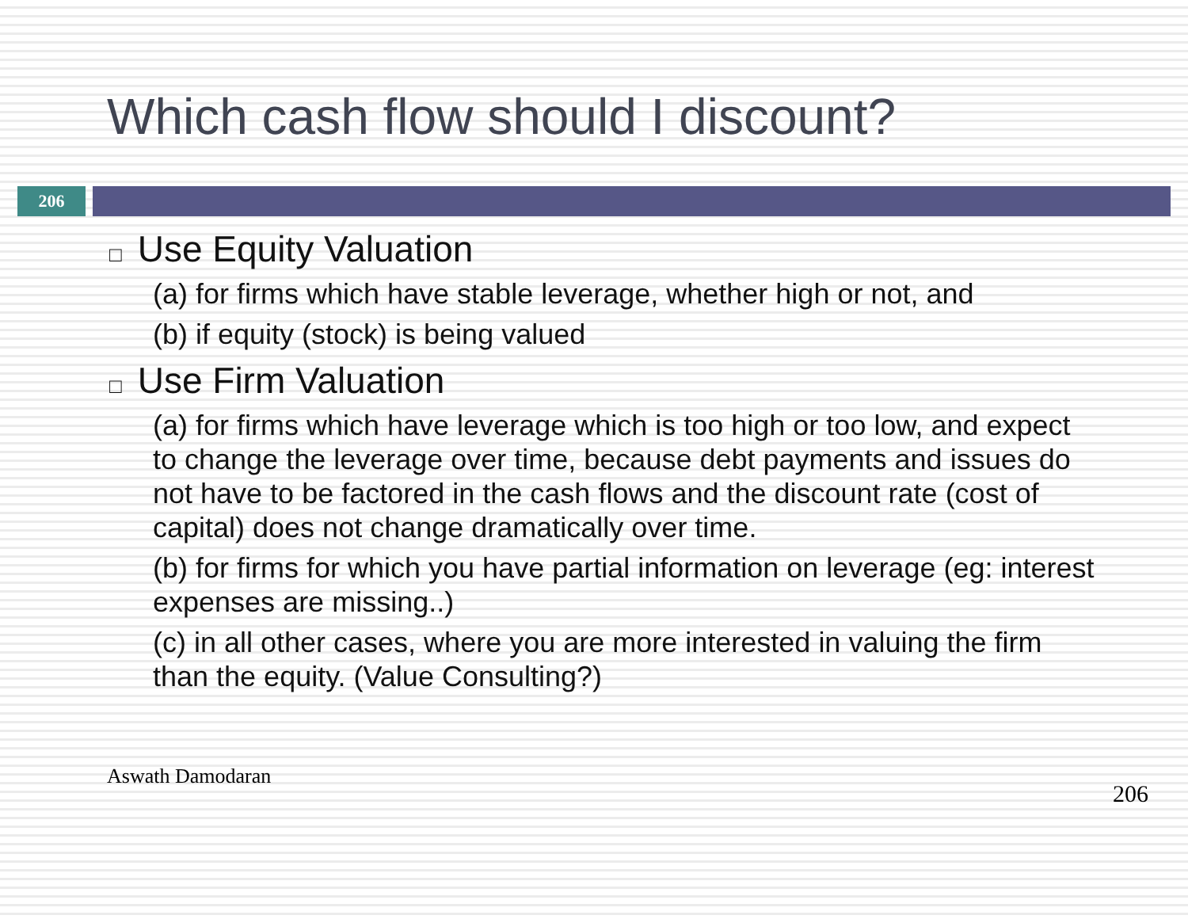Which cash flow should I discount?
206
□ Use Equity Valuation
(a) for firms which have stable leverage, whether high or not, and
(b) if equity (stock) is being valued
□ Use Firm Valuation
(a) for firms which have leverage which is too high or too low, and expect to change the leverage over time, because debt payments and issues do not have to be factored in the cash flows and the discount rate (cost of capital) does not change dramatically over time.
(b) for firms for which you have partial information on leverage (eg: interest expenses are missing..)
(c) in all other cases, where you are more interested in valuing the firm than the equity. (Value Consulting?)
Aswath Damodaran
206